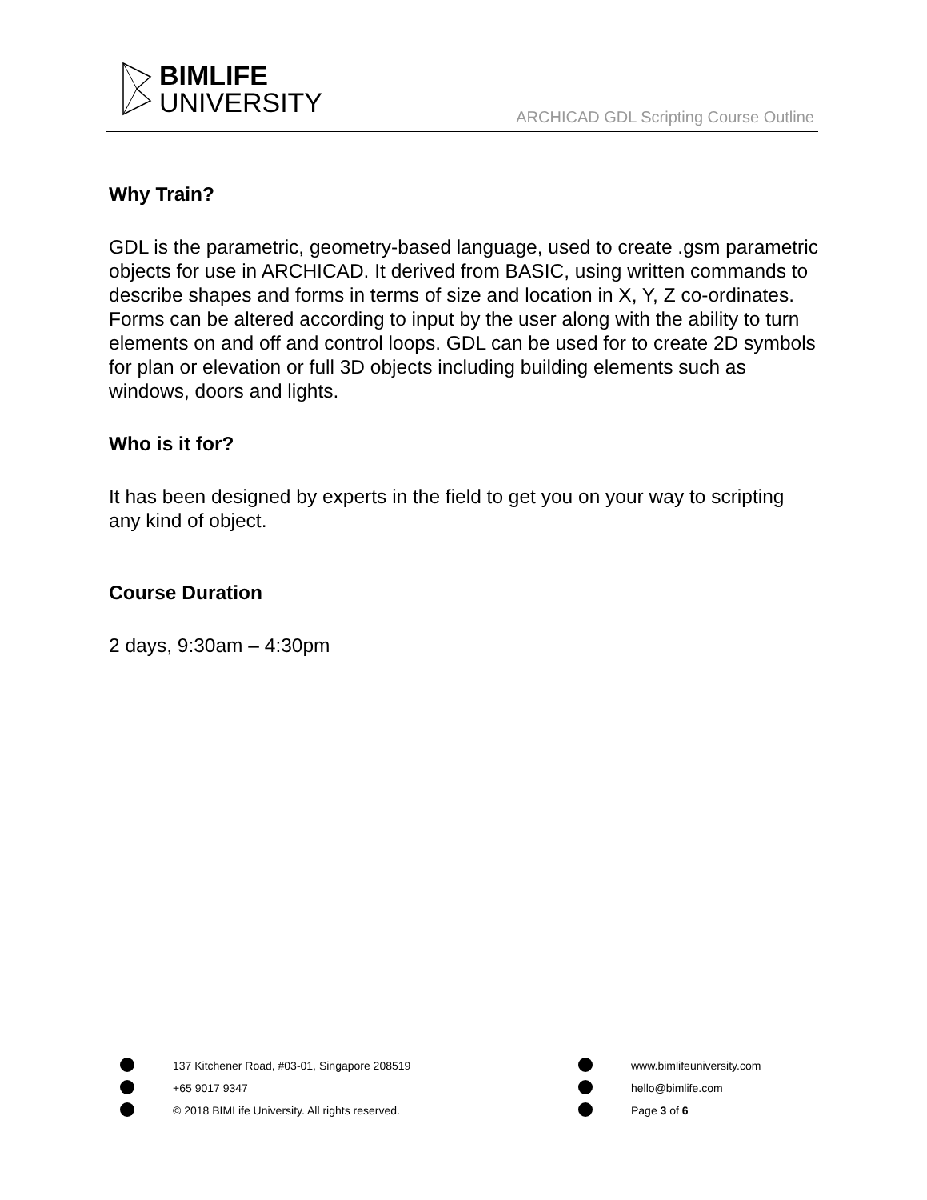BIMLIFE
UNIVERSITY
ARCHICAD GDL Scripting Course Outline
Why Train?
GDL is the parametric, geometry-based language, used to create .gsm parametric objects for use in ARCHICAD. It derived from BASIC, using written commands to describe shapes and forms in terms of size and location in X, Y, Z co-ordinates. Forms can be altered according to input by the user along with the ability to turn elements on and off and control loops. GDL can be used for to create 2D symbols for plan or elevation or full 3D objects including building elements such as windows, doors and lights.
Who is it for?
It has been designed by experts in the field to get you on your way to scripting any kind of object.
Course Duration
2 days, 9:30am – 4:30pm
137 Kitchener Road, #03-01, Singapore 208519 www.bimlifeuniversity.com
+65 9017 9347 hello@bimlife.com
© 2018 BIMLife University. All rights reserved. Page 3 of 6